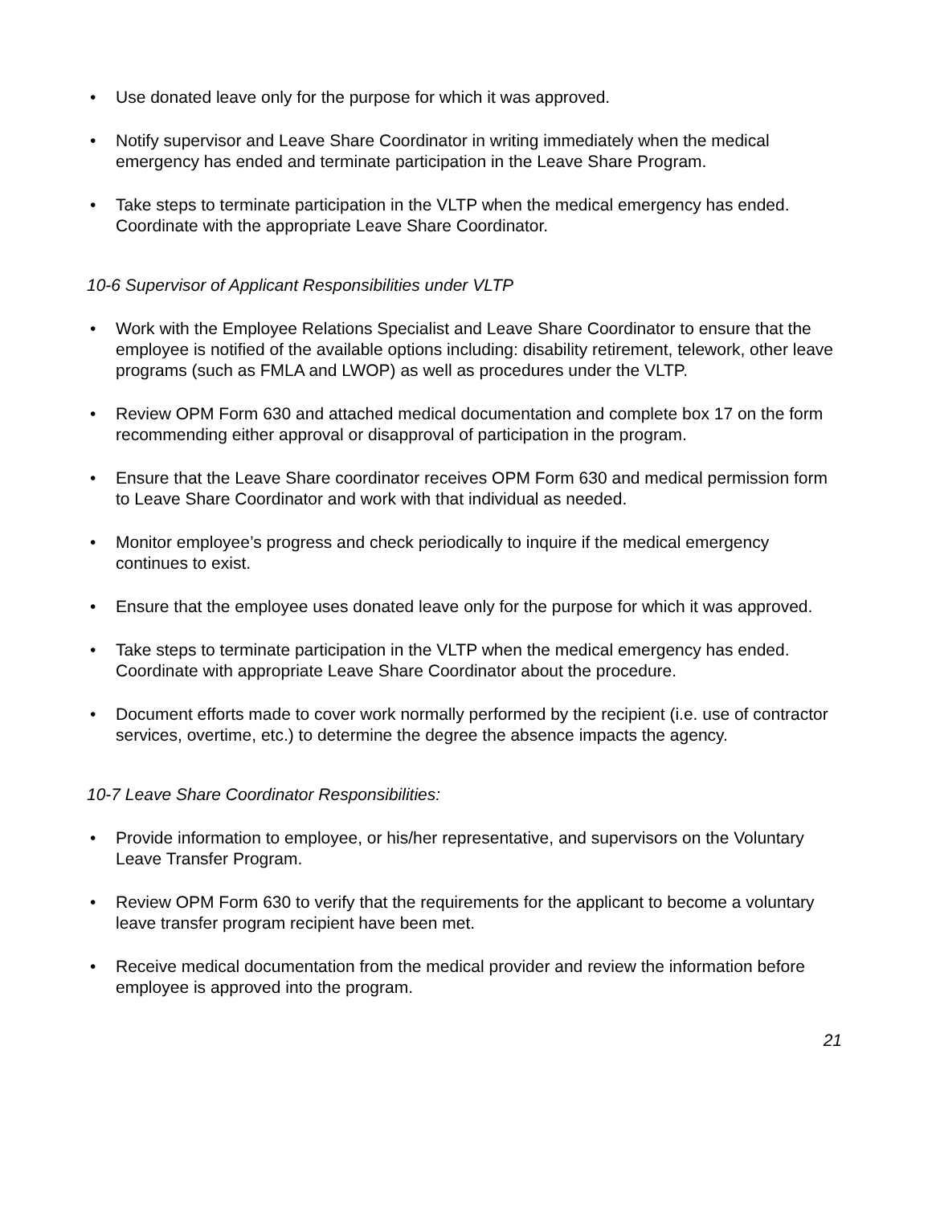• Use donated leave only for the purpose for which it was approved.
• Notify supervisor and Leave Share Coordinator in writing immediately when the medical emergency has ended and terminate participation in the Leave Share Program.
• Take steps to terminate participation in the VLTP when the medical emergency has ended. Coordinate with the appropriate Leave Share Coordinator.
10-6 Supervisor of Applicant Responsibilities under VLTP
• Work with the Employee Relations Specialist and Leave Share Coordinator to ensure that the employee is notified of the available options including: disability retirement, telework, other leave programs (such as FMLA and LWOP) as well as procedures under the VLTP.
• Review OPM Form 630 and attached medical documentation and complete box 17 on the form recommending either approval or disapproval of participation in the program.
• Ensure that the Leave Share coordinator receives OPM Form 630 and medical permission form to Leave Share Coordinator and work with that individual as needed.
• Monitor employee’s progress and check periodically to inquire if the medical emergency continues to exist.
• Ensure that the employee uses donated leave only for the purpose for which it was approved.
• Take steps to terminate participation in the VLTP when the medical emergency has ended. Coordinate with appropriate Leave Share Coordinator about the procedure.
• Document efforts made to cover work normally performed by the recipient (i.e. use of contractor services, overtime, etc.) to determine the degree the absence impacts the agency.
10-7 Leave Share Coordinator Responsibilities:
• Provide information to employee, or his/her representative, and supervisors on the Voluntary Leave Transfer Program.
• Review OPM Form 630 to verify that the requirements for the applicant to become a voluntary leave transfer program recipient have been met.
• Receive medical documentation from the medical provider and review the information before employee is approved into the program.
21